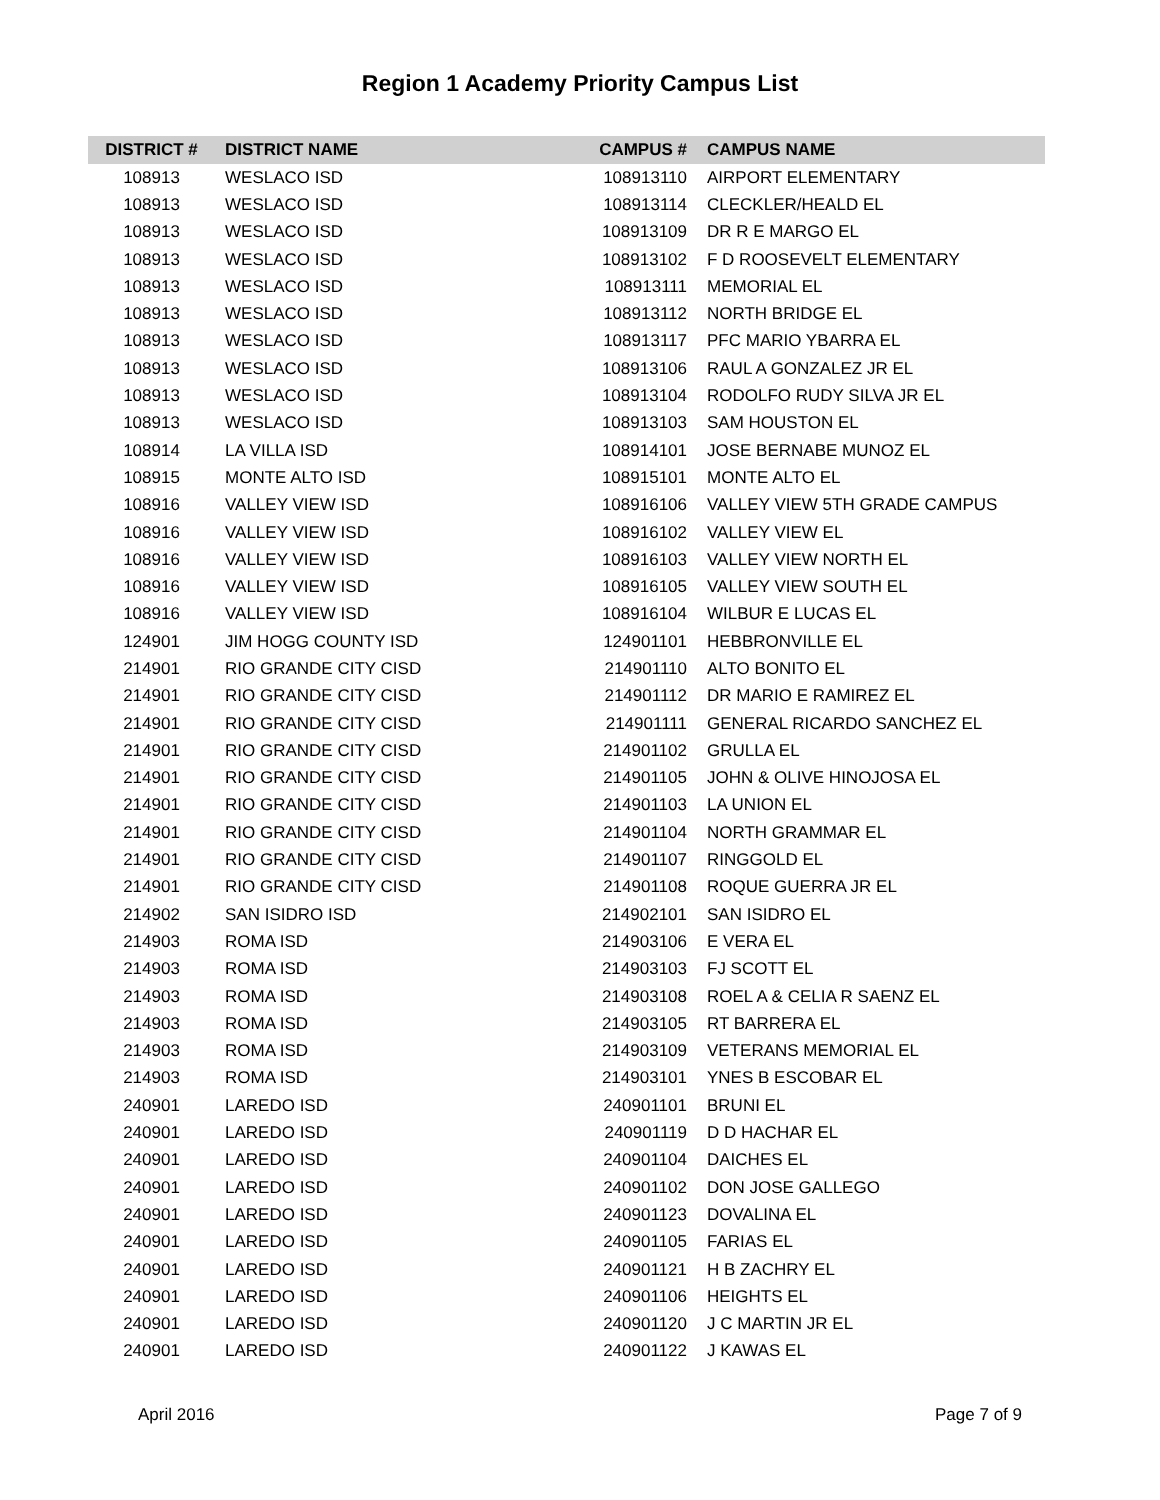Region 1 Academy Priority Campus List
| DISTRICT # | DISTRICT NAME | CAMPUS # | CAMPUS NAME |
| --- | --- | --- | --- |
| 108913 | WESLACO ISD | 108913110 | AIRPORT ELEMENTARY |
| 108913 | WESLACO ISD | 108913114 | CLECKLER/HEALD EL |
| 108913 | WESLACO ISD | 108913109 | DR R E MARGO EL |
| 108913 | WESLACO ISD | 108913102 | F D ROOSEVELT ELEMENTARY |
| 108913 | WESLACO ISD | 108913111 | MEMORIAL EL |
| 108913 | WESLACO ISD | 108913112 | NORTH BRIDGE EL |
| 108913 | WESLACO ISD | 108913117 | PFC MARIO YBARRA EL |
| 108913 | WESLACO ISD | 108913106 | RAUL A GONZALEZ JR EL |
| 108913 | WESLACO ISD | 108913104 | RODOLFO RUDY SILVA JR EL |
| 108913 | WESLACO ISD | 108913103 | SAM HOUSTON EL |
| 108914 | LA VILLA ISD | 108914101 | JOSE BERNABE MUNOZ EL |
| 108915 | MONTE ALTO ISD | 108915101 | MONTE ALTO EL |
| 108916 | VALLEY VIEW ISD | 108916106 | VALLEY VIEW 5TH GRADE CAMPUS |
| 108916 | VALLEY VIEW ISD | 108916102 | VALLEY VIEW EL |
| 108916 | VALLEY VIEW ISD | 108916103 | VALLEY VIEW NORTH EL |
| 108916 | VALLEY VIEW ISD | 108916105 | VALLEY VIEW SOUTH EL |
| 108916 | VALLEY VIEW ISD | 108916104 | WILBUR E LUCAS EL |
| 124901 | JIM HOGG COUNTY ISD | 124901101 | HEBBRONVILLE EL |
| 214901 | RIO GRANDE CITY CISD | 214901110 | ALTO BONITO EL |
| 214901 | RIO GRANDE CITY CISD | 214901112 | DR MARIO E RAMIREZ EL |
| 214901 | RIO GRANDE CITY CISD | 214901111 | GENERAL RICARDO SANCHEZ EL |
| 214901 | RIO GRANDE CITY CISD | 214901102 | GRULLA EL |
| 214901 | RIO GRANDE CITY CISD | 214901105 | JOHN & OLIVE HINOJOSA EL |
| 214901 | RIO GRANDE CITY CISD | 214901103 | LA UNION EL |
| 214901 | RIO GRANDE CITY CISD | 214901104 | NORTH GRAMMAR EL |
| 214901 | RIO GRANDE CITY CISD | 214901107 | RINGGOLD EL |
| 214901 | RIO GRANDE CITY CISD | 214901108 | ROQUE GUERRA JR EL |
| 214902 | SAN ISIDRO ISD | 214902101 | SAN ISIDRO EL |
| 214903 | ROMA ISD | 214903106 | E VERA EL |
| 214903 | ROMA ISD | 214903103 | FJ SCOTT EL |
| 214903 | ROMA ISD | 214903108 | ROEL A & CELIA R SAENZ EL |
| 214903 | ROMA ISD | 214903105 | RT BARRERA EL |
| 214903 | ROMA ISD | 214903109 | VETERANS MEMORIAL EL |
| 214903 | ROMA ISD | 214903101 | YNES B ESCOBAR EL |
| 240901 | LAREDO ISD | 240901101 | BRUNI EL |
| 240901 | LAREDO ISD | 240901119 | D D HACHAR EL |
| 240901 | LAREDO ISD | 240901104 | DAICHES EL |
| 240901 | LAREDO ISD | 240901102 | DON JOSE GALLEGO |
| 240901 | LAREDO ISD | 240901123 | DOVALINA EL |
| 240901 | LAREDO ISD | 240901105 | FARIAS EL |
| 240901 | LAREDO ISD | 240901121 | H B ZACHRY EL |
| 240901 | LAREDO ISD | 240901106 | HEIGHTS EL |
| 240901 | LAREDO ISD | 240901120 | J C MARTIN JR EL |
| 240901 | LAREDO ISD | 240901122 | J KAWAS EL |
April 2016 Page 7 of 9